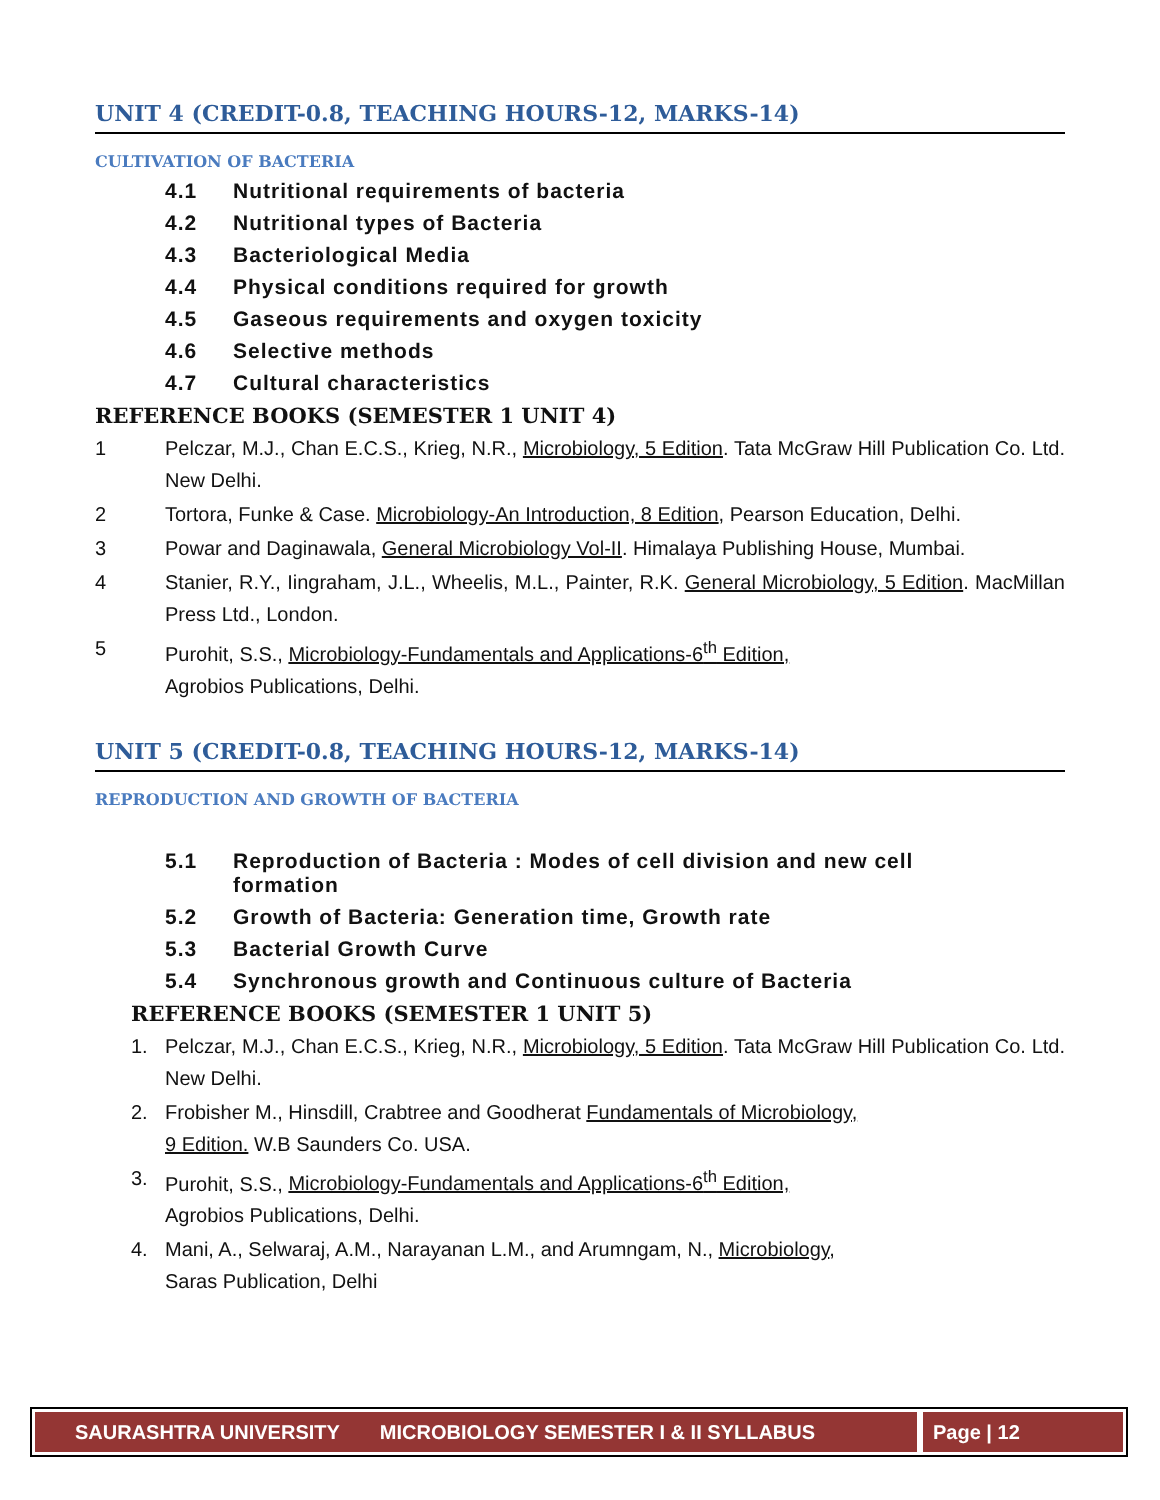UNIT 4 (CREDIT-0.8, TEACHING HOURS-12, MARKS-14)
CULTIVATION OF BACTERIA
4.1 Nutritional requirements of bacteria
4.2 Nutritional types of Bacteria
4.3 Bacteriological Media
4.4 Physical conditions required for growth
4.5 Gaseous requirements and oxygen toxicity
4.6 Selective methods
4.7 Cultural characteristics
REFERENCE BOOKS (SEMESTER 1 UNIT 4)
1 Pelczar, M.J., Chan E.C.S., Krieg, N.R., Microbiology, 5 Edition. Tata McGraw Hill Publication Co. Ltd. New Delhi.
2 Tortora, Funke & Case. Microbiology-An Introduction, 8 Edition, Pearson Education, Delhi.
3 Powar and Daginawala, General Microbiology Vol-II. Himalaya Publishing House, Mumbai.
4 Stanier, R.Y., Iingraham, J.L., Wheelis, M.L., Painter, R.K. General Microbiology, 5 Edition. MacMillan Press Ltd., London.
5 Purohit, S.S., Microbiology-Fundamentals and Applications-6<sup>th</sup> Edition,
Agrobios Publications, Delhi.
UNIT 5 (CREDIT-0.8, TEACHING HOURS-12, MARKS-14)
REPRODUCTION AND GROWTH OF BACTERIA
5.1 Reproduction of Bacteria : Modes of cell division and new cell
formation
5.2 Growth of Bacteria: Generation time, Growth rate
5.3 Bacterial Growth Curve
5.4 Synchronous growth and Continuous culture of Bacteria
REFERENCE BOOKS (SEMESTER 1 UNIT 5)
1. Pelczar, M.J., Chan E.C.S., Krieg, N.R., Microbiology, 5 Edition. Tata McGraw Hill Publication Co. Ltd. New Delhi.
2. Frobisher M., Hinsdill, Crabtree and Goodherat Fundamentals of Microbiology,
9 Edition. W.B Saunders Co. USA.
3. Purohit, S.S., Microbiology-Fundamentals and Applications-6<sup>th</sup> Edition,
Agrobios Publications, Delhi.
4. Mani, A., Selwaraj, A.M., Narayanan L.M., and Arumngam, N., Microbiology,
Saras Publication, Delhi
SAURASHTRA UNIVERSITY MICROBIOLOGY SEMESTER I & II SYLLABUS
Page | 12